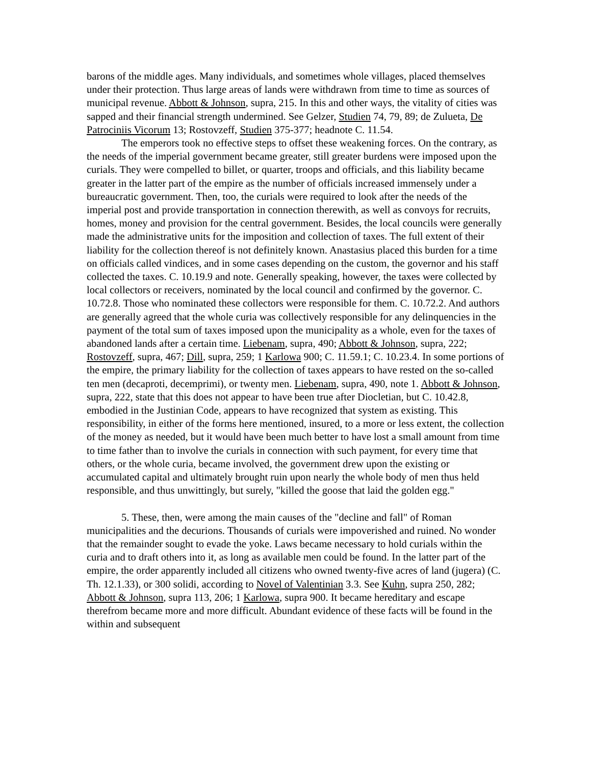barons of the middle ages. Many individuals, and sometimes whole villages, placed themselves under their protection. Thus large areas of lands were withdrawn from time to time as sources of municipal revenue. Abbott & Johnson, supra, 215. In this and other ways, the vitality of cities was sapped and their financial strength undermined. See Gelzer, Studien 74, 79, 89; de Zulueta, De Patrociniis Vicorum 13; Rostovzeff, Studien 375-377; headnote C. 11.54.
The emperors took no effective steps to offset these weakening forces. On the contrary, as the needs of the imperial government became greater, still greater burdens were imposed upon the curials. They were compelled to billet, or quarter, troops and officials, and this liability became greater in the latter part of the empire as the number of officials increased immensely under a bureaucratic government. Then, too, the curials were required to look after the needs of the imperial post and provide transportation in connection therewith, as well as convoys for recruits, homes, money and provision for the central government. Besides, the local councils were generally made the administrative units for the imposition and collection of taxes. The full extent of their liability for the collection thereof is not definitely known. Anastasius placed this burden for a time on officials called vindices, and in some cases depending on the custom, the governor and his staff collected the taxes. C. 10.19.9 and note. Generally speaking, however, the taxes were collected by local collectors or receivers, nominated by the local council and confirmed by the governor. C. 10.72.8. Those who nominated these collectors were responsible for them. C. 10.72.2. And authors are generally agreed that the whole curia was collectively responsible for any delinquencies in the payment of the total sum of taxes imposed upon the municipality as a whole, even for the taxes of abandoned lands after a certain time. Liebenam, supra, 490; Abbott & Johnson, supra, 222; Rostovzeff, supra, 467; Dill, supra, 259; 1 Karlowa 900; C. 11.59.1; C. 10.23.4. In some portions of the empire, the primary liability for the collection of taxes appears to have rested on the so-called ten men (decaproti, decemprimi), or twenty men. Liebenam, supra, 490, note 1. Abbott & Johnson, supra, 222, state that this does not appear to have been true after Diocletian, but C. 10.42.8, embodied in the Justinian Code, appears to have recognized that system as existing. This responsibility, in either of the forms here mentioned, insured, to a more or less extent, the collection of the money as needed, but it would have been much better to have lost a small amount from time to time father than to involve the curials in connection with such payment, for every time that others, or the whole curia, became involved, the government drew upon the existing or accumulated capital and ultimately brought ruin upon nearly the whole body of men thus held responsible, and thus unwittingly, but surely, "killed the goose that laid the golden egg."
5. These, then, were among the main causes of the "decline and fall" of Roman municipalities and the decurions. Thousands of curials were impoverished and ruined. No wonder that the remainder sought to evade the yoke. Laws became necessary to hold curials within the curia and to draft others into it, as long as available men could be found. In the latter part of the empire, the order apparently included all citizens who owned twenty-five acres of land (jugera) (C. Th. 12.1.33), or 300 solidi, according to Novel of Valentinian 3.3. See Kuhn, supra 250, 282; Abbott & Johnson, supra 113, 206; 1 Karlowa, supra 900. It became hereditary and escape therefrom became more and more difficult. Abundant evidence of these facts will be found in the within and subsequent